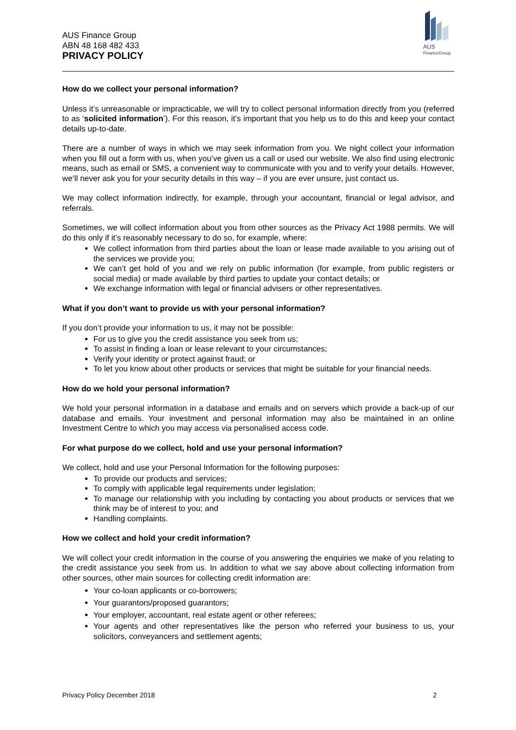AUS Finance Group
ABN 48 168 482 433
PRIVACY POLICY
AUS
FinanceGroup
How do we collect your personal information?
Unless it’s unreasonable or impracticable, we will try to collect personal information directly from you (referred to as ‘solicited information’). For this reason, it’s important that you help us to do this and keep your contact details up-to-date.
There are a number of ways in which we may seek information from you. We night collect your information when you fill out a form with us, when you’ve given us a call or used our website. We also find using electronic means, such as email or SMS, a convenient way to communicate with you and to verify your details. However, we’ll never ask you for your security details in this way – if you are ever unsure, just contact us.
We may collect information indirectly, for example, through your accountant, financial or legal advisor, and referrals.
Sometimes, we will collect information about you from other sources as the Privacy Act 1988 permits. We will do this only if it’s reasonably necessary to do so, for example, where:
We collect information from third parties about the loan or lease made available to you arising out of the services we provide you;
We can’t get hold of you and we rely on public information (for example, from public registers or social media) or made available by third parties to update your contact details; or
We exchange information with legal or financial advisers or other representatives.
What if you don’t want to provide us with your personal information?
If you don’t provide your information to us, it may not be possible:
For us to give you the credit assistance you seek from us;
To assist in finding a loan or lease relevant to your circumstances;
Verify your identity or protect against fraud; or
To let you know about other products or services that might be suitable for your financial needs.
How do we hold your personal information?
We hold your personal information in a database and emails and on servers which provide a back-up of our database and emails. Your investment and personal information may also be maintained in an online Investment Centre to which you may access via personalised access code.
For what purpose do we collect, hold and use your personal information?
We collect, hold and use your Personal Information for the following purposes:
To provide our products and services;
To comply with applicable legal requirements under legislation;
To manage our relationship with you including by contacting you about products or services that we think may be of interest to you; and
Handling complaints.
How we collect and hold your credit information?
We will collect your credit information in the course of you answering the enquiries we make of you relating to the credit assistance you seek from us. In addition to what we say above about collecting information from other sources, other main sources for collecting credit information are:
Your co-loan applicants or co-borrowers;
Your guarantors/proposed guarantors;
Your employer, accountant, real estate agent or other referees;
Your agents and other representatives like the person who referred your business to us, your solicitors, conveyancers and settlement agents;
Privacy Policy December 2018 2